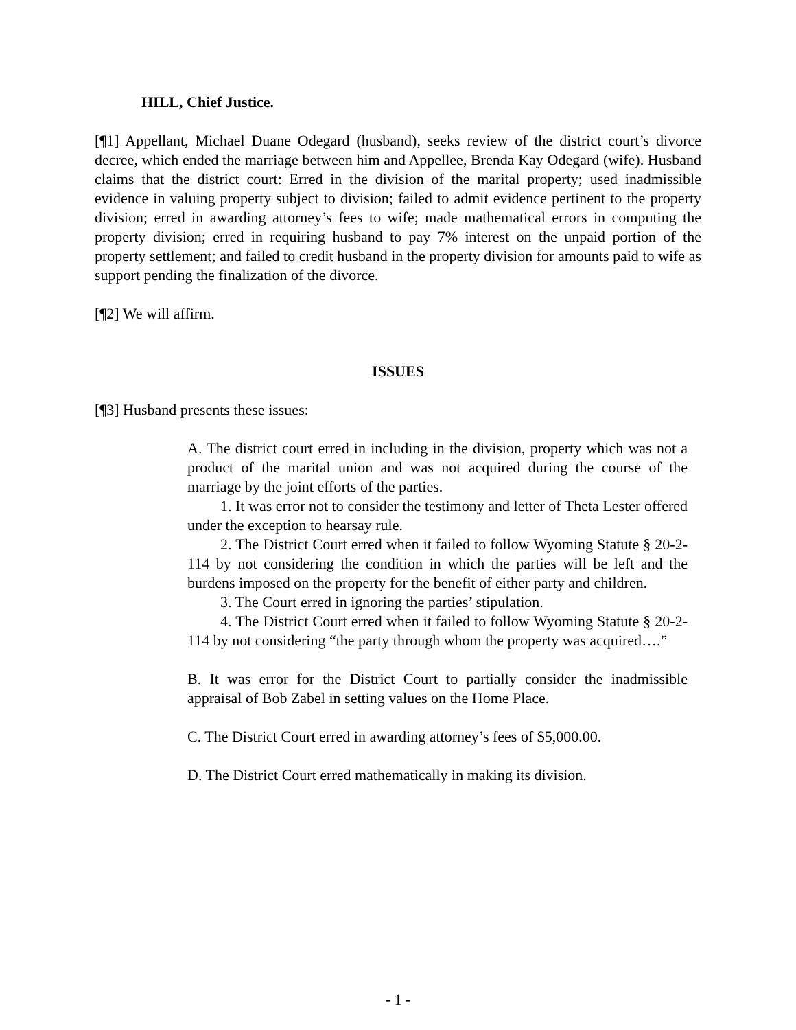HILL, Chief Justice.
[¶1] Appellant, Michael Duane Odegard (husband), seeks review of the district court’s divorce decree, which ended the marriage between him and Appellee, Brenda Kay Odegard (wife). Husband claims that the district court: Erred in the division of the marital property; used inadmissible evidence in valuing property subject to division; failed to admit evidence pertinent to the property division; erred in awarding attorney’s fees to wife; made mathematical errors in computing the property division; erred in requiring husband to pay 7% interest on the unpaid portion of the property settlement; and failed to credit husband in the property division for amounts paid to wife as support pending the finalization of the divorce.
[¶2] We will affirm.
ISSUES
[¶3] Husband presents these issues:
A. The district court erred in including in the division, property which was not a product of the marital union and was not acquired during the course of the marriage by the joint efforts of the parties.
1. It was error not to consider the testimony and letter of Theta Lester offered under the exception to hearsay rule.
2. The District Court erred when it failed to follow Wyoming Statute § 20-2-114 by not considering the condition in which the parties will be left and the burdens imposed on the property for the benefit of either party and children.
3. The Court erred in ignoring the parties’ stipulation.
4. The District Court erred when it failed to follow Wyoming Statute § 20-2-114 by not considering “the party through whom the property was acquired….”
B. It was error for the District Court to partially consider the inadmissible appraisal of Bob Zabel in setting values on the Home Place.
C. The District Court erred in awarding attorney’s fees of $5,000.00.
D. The District Court erred mathematically in making its division.
- 1 -